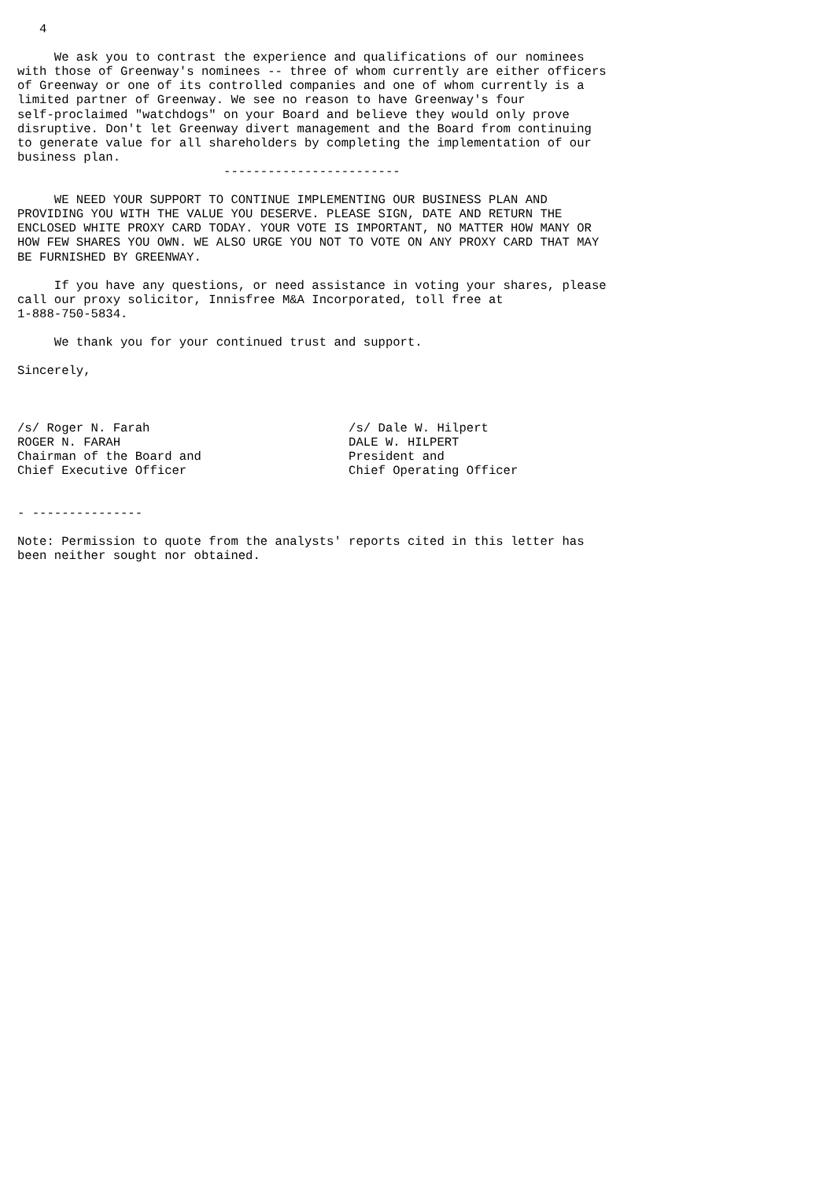4

     We ask you to contrast the experience and qualifications of our nominees
with those of Greenway's nominees -- three of whom currently are either officers
of Greenway or one of its controlled companies and one of whom currently is a
limited partner of Greenway. We see no reason to have Greenway's four
self-proclaimed "watchdogs" on your Board and believe they would only prove
disruptive. Don't let Greenway divert management and the Board from continuing
to generate value for all shareholders by completing the implementation of our
business plan.
                            ------------------------

     WE NEED YOUR SUPPORT TO CONTINUE IMPLEMENTING OUR BUSINESS PLAN AND
PROVIDING YOU WITH THE VALUE YOU DESERVE. PLEASE SIGN, DATE AND RETURN THE
ENCLOSED WHITE PROXY CARD TODAY. YOUR VOTE IS IMPORTANT, NO MATTER HOW MANY OR
HOW FEW SHARES YOU OWN. WE ALSO URGE YOU NOT TO VOTE ON ANY PROXY CARD THAT MAY
BE FURNISHED BY GREENWAY.

     If you have any questions, or need assistance in voting your shares, please
call our proxy solicitor, Innisfree M&A Incorporated, toll free at
1-888-750-5834.

     We thank you for your continued trust and support.

Sincerely,



/s/ Roger N. Farah                           /s/ Dale W. Hilpert
ROGER N. FARAH                               DALE W. HILPERT
Chairman of the Board and                    President and
Chief Executive Officer                      Chief Operating Officer


- ---------------

Note: Permission to quote from the analysts' reports cited in this letter has
been neither sought nor obtained.